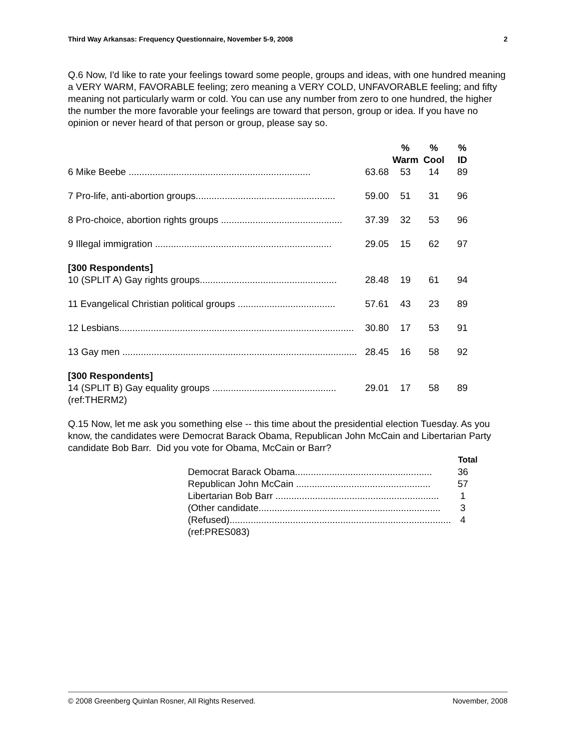Third Way Arkansas: Frequency Questionnaire, November 5-9, 2008 2
Q.6 Now, I'd like to rate your feelings toward some people, groups and ideas, with one hundred meaning a VERY WARM, FAVORABLE feeling; zero meaning a VERY COLD, UNFAVORABLE feeling; and fifty meaning not particularly warm or cold. You can use any number from zero to one hundred, the higher the number the more favorable your feelings are toward that person, group or idea. If you have no opinion or never heard of that person or group, please say so.
| | | % Warm | % Cool | % ID |
| --- | --- | --- | --- | --- |
| 6 Mike Beebe ..................................................................... | 63.68 | 53 | 14 | 89 |
| 7 Pro-life, anti-abortion groups..................................................... | 59.00 | 51 | 31 | 96 |
| 8 Pro-choice, abortion rights groups .............................................. | 37.39 | 32 | 53 | 96 |
| 9 Illegal immigration ................................................................... | 29.05 | 15 | 62 | 97 |
| [300 Respondents] | | | | |
| 10 (SPLIT A) Gay rights groups.................................................... | 28.48 | 19 | 61 | 94 |
| 11 Evangelical Christian political groups ..................................... | 57.61 | 43 | 23 | 89 |
| 12 Lesbians......................................................................................... | 30.80 | 17 | 53 | 91 |
| 13 Gay men ......................................................................................... | 28.45 | 16 | 58 | 92 |
| [300 Respondents] | | | | |
| 14 (SPLIT B) Gay equality groups ............................................... | 29.01 | 17 | 58 | 89 |
| (ref:THERM2) | | | | |
Q.15 Now, let me ask you something else -- this time about the presidential election Tuesday. As you know, the candidates were Democrat Barack Obama, Republican John McCain and Libertarian Party candidate Bob Barr. Did you vote for Obama, McCain or Barr?
| | Total |
| --- | --- |
| Democrat Barack Obama.................................................... | 36 |
| Republican John McCain ................................................... | 57 |
| Libertarian Bob Barr .............................................................. | 1 |
| (Other candidate..................................................................... | 3 |
| (Refused).................................................................................... | 4 |
| (ref:PRES083) | |
© 2008 Greenberg Quinlan Rosner, All Rights Reserved. November, 2008